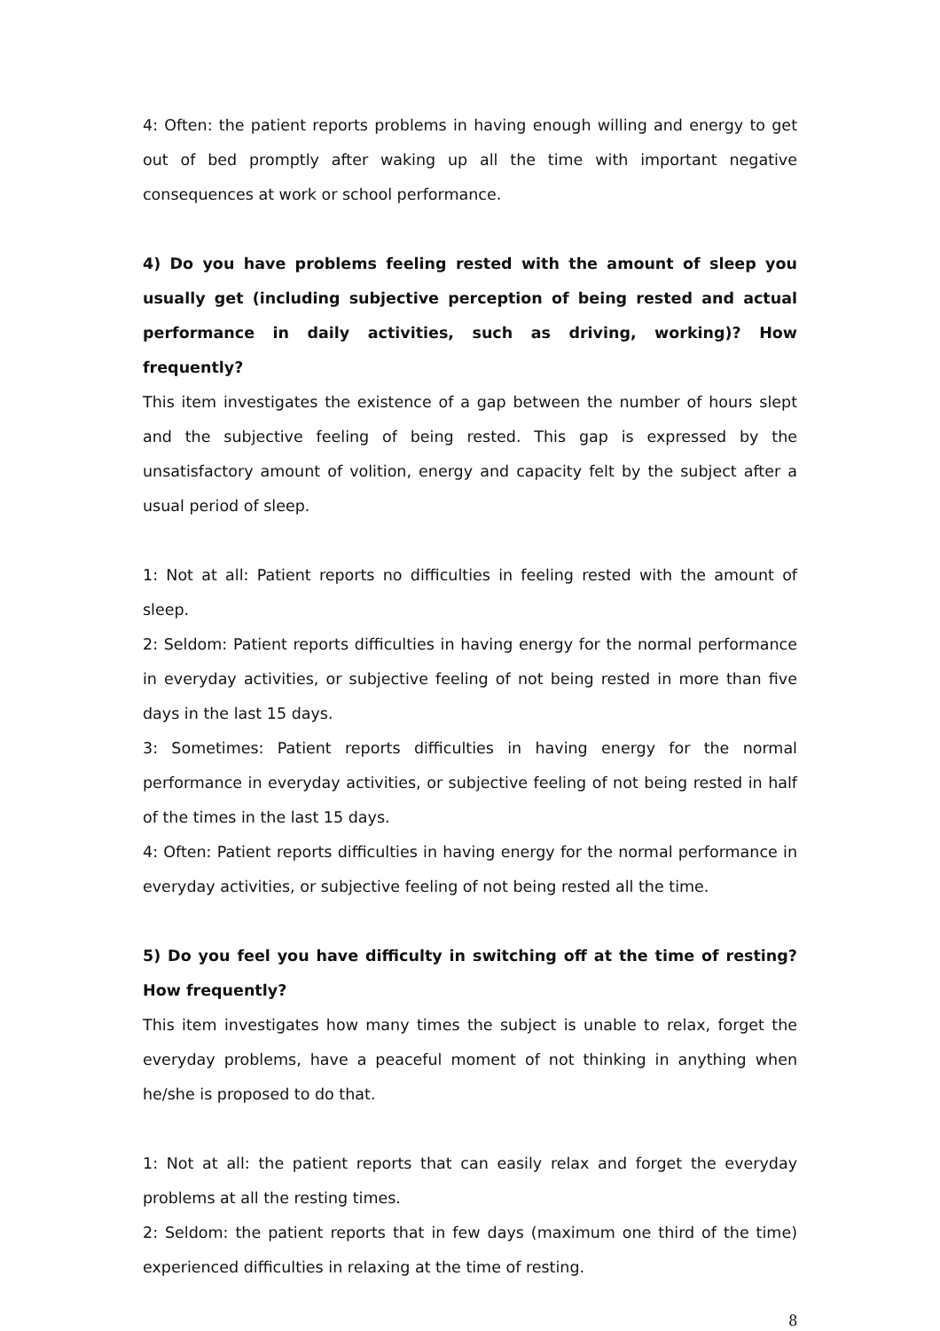4: Often: the patient reports problems in having enough willing and energy to get out of bed promptly after waking up all the time with important negative consequences at work or school performance.
4) Do you have problems feeling rested with the amount of sleep you usually get (including subjective perception of being rested and actual performance in daily activities, such as driving, working)? How frequently?
This item investigates the existence of a gap between the number of hours slept and the subjective feeling of being rested. This gap is expressed by the unsatisfactory amount of volition, energy and capacity felt by the subject after a usual period of sleep.
1: Not at all: Patient reports no difficulties in feeling rested with the amount of sleep.
2: Seldom: Patient reports difficulties in having energy for the normal performance in everyday activities, or subjective feeling of not being rested in more than five days in the last 15 days.
3: Sometimes: Patient reports difficulties in having energy for the normal performance in everyday activities, or subjective feeling of not being rested in half of the times in the last 15 days.
4: Often: Patient reports difficulties in having energy for the normal performance in everyday activities, or subjective feeling of not being rested all the time.
5) Do you feel you have difficulty in switching off at the time of resting? How frequently?
This item investigates how many times the subject is unable to relax, forget the everyday problems, have a peaceful moment of not thinking in anything when he/she is proposed to do that.
1: Not at all: the patient reports that can easily relax and forget the everyday problems at all the resting times.
2: Seldom: the patient reports that in few days (maximum one third of the time) experienced difficulties in relaxing at the time of resting.
8